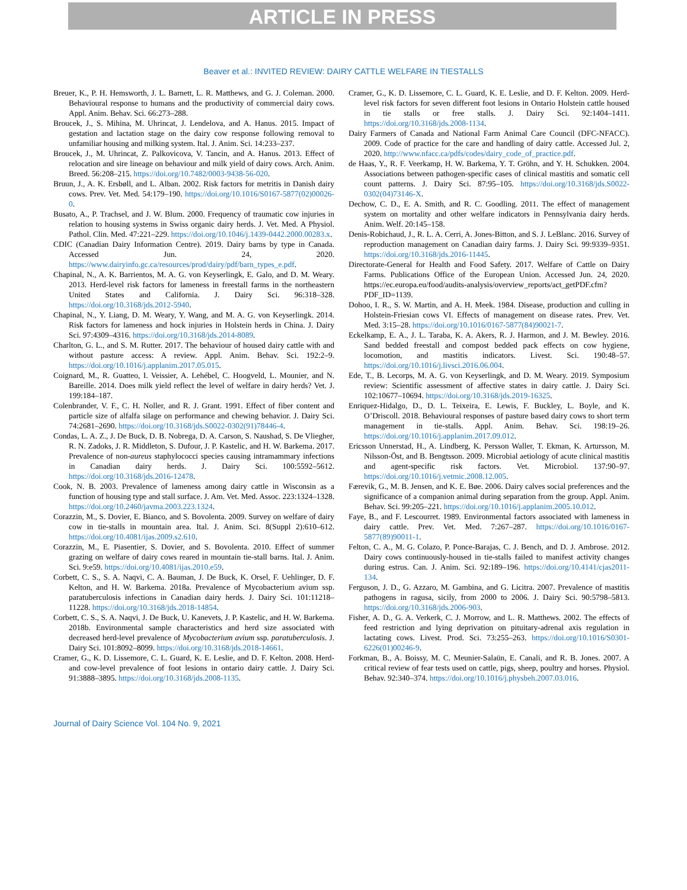ARTICLE IN PRESS
Beaver et al.: INVITED REVIEW: DAIRY CATTLE WELFARE IN TIESTALLS
Breuer, K., P. H. Hemsworth, J. L. Barnett, L. R. Matthews, and G. J. Coleman. 2000. Behavioural response to humans and the productivity of commercial dairy cows. Appl. Anim. Behav. Sci. 66:273–288.
Broucek, J., S. Mihina, M. Uhrincat, J. Lendelova, and A. Hanus. 2015. Impact of gestation and lactation stage on the dairy cow response following removal to unfamiliar housing and milking system. Ital. J. Anim. Sci. 14:233–237.
Broucek, J., M. Uhrincat, Z. Palkovicova, V. Tancin, and A. Hanus. 2013. Effect of relocation and sire lineage on behaviour and milk yield of dairy cows. Arch. Anim. Breed. 56:208–215. https://doi.org/10.7482/0003-9438-56-020.
Bruun, J., A. K. Ersbøll, and L. Alban. 2002. Risk factors for metritis in Danish dairy cows. Prev. Vet. Med. 54:179–190. https://doi.org/10.1016/S0167-5877(02)00026-0.
Busato, A., P. Trachsel, and J. W. Blum. 2000. Frequency of traumatic cow injuries in relation to housing systems in Swiss organic dairy herds. J. Vet. Med. A Physiol. Pathol. Clin. Med. 47:221–229. https://doi.org/10.1046/j.1439-0442.2000.00283.x.
CDIC (Canadian Dairy Information Centre). 2019. Dairy barns by type in Canada. Accessed Jun. 24, 2020. https://www.dairyinfo.gc.ca/resources/prod/dairy/pdf/barn_types_e.pdf.
Chapinal, N., A. K. Barrientos, M. A. G. von Keyserlingk, E. Galo, and D. M. Weary. 2013. Herd-level risk factors for lameness in freestall farms in the northeastern United States and California. J. Dairy Sci. 96:318–328. https://doi.org/10.3168/jds.2012-5940.
Chapinal, N., Y. Liang, D. M. Weary, Y. Wang, and M. A. G. von Keyserlingk. 2014. Risk factors for lameness and hock injuries in Holstein herds in China. J. Dairy Sci. 97:4309–4316. https://doi.org/10.3168/jds.2014-8089.
Charlton, G. L., and S. M. Rutter. 2017. The behaviour of housed dairy cattle with and without pasture access: A review. Appl. Anim. Behav. Sci. 192:2–9. https://doi.org/10.1016/j.applanim.2017.05.015.
Coignard, M., R. Guatteo, I. Veissier, A. Lehébel, C. Hoogveld, L. Mounier, and N. Bareille. 2014. Does milk yield reflect the level of welfare in dairy herds? Vet. J. 199:184–187.
Colenbrander, V. F., C. H. Noller, and R. J. Grant. 1991. Effect of fiber content and particle size of alfalfa silage on performance and chewing behavior. J. Dairy Sci. 74:2681–2690. https://doi.org/10.3168/jds.S0022-0302(91)78446-4.
Condas, L. A. Z., J. De Buck, D. B. Nobrega, D. A. Carson, S. Naushad, S. De Vliegher, R. N. Zadoks, J. R. Middleton, S. Dufour, J. P. Kastelic, and H. W. Barkema. 2017. Prevalence of non-aureus staphylococci species causing intramammary infections in Canadian dairy herds. J. Dairy Sci. 100:5592–5612. https://doi.org/10.3168/jds.2016-12478.
Cook, N. B. 2003. Prevalence of lameness among dairy cattle in Wisconsin as a function of housing type and stall surface. J. Am. Vet. Med. Assoc. 223:1324–1328. https://doi.org/10.2460/javma.2003.223.1324.
Corazzin, M., S. Dovier, E. Bianco, and S. Bovolenta. 2009. Survey on welfare of dairy cow in tie-stalls in mountain area. Ital. J. Anim. Sci. 8(Suppl 2):610–612. https://doi.org/10.4081/ijas.2009.s2.610.
Corazzin, M., E. Piasentier, S. Dovier, and S. Bovolenta. 2010. Effect of summer grazing on welfare of dairy cows reared in mountain tie-stall barns. Ital. J. Anim. Sci. 9:e59. https://doi.org/10.4081/ijas.2010.e59.
Corbett, C. S., S. A. Naqvi, C. A. Bauman, J. De Buck, K. Orsel, F. Uehlinger, D. F. Kelton, and H. W. Barkema. 2018a. Prevalence of Mycobacterium avium ssp. paratuberculosis infections in Canadian dairy herds. J. Dairy Sci. 101:11218–11228. https://doi.org/10.3168/jds.2018-14854.
Corbett, C. S., S. A. Naqvi, J. De Buck, U. Kanevets, J. P. Kastelic, and H. W. Barkema. 2018b. Environmental sample characteristics and herd size associated with decreased herd-level prevalence of Mycobacterium avium ssp. paratuberculosis. J. Dairy Sci. 101:8092–8099. https://doi.org/10.3168/jds.2018-14661.
Cramer, G., K. D. Lissemore, C. L. Guard, K. E. Leslie, and D. F. Kelton. 2008. Herd- and cow-level prevalence of foot lesions in ontario dairy cattle. J. Dairy Sci. 91:3888–3895. https://doi.org/10.3168/jds.2008-1135.
Cramer, G., K. D. Lissemore, C. L. Guard, K. E. Leslie, and D. F. Kelton. 2009. Herd-level risk factors for seven different foot lesions in Ontario Holstein cattle housed in tie stalls or free stalls. J. Dairy Sci. 92:1404–1411. https://doi.org/10.3168/jds.2008-1134.
Dairy Farmers of Canada and National Farm Animal Care Council (DFC-NFACC). 2009. Code of practice for the care and handling of dairy cattle. Accessed Jul. 2, 2020. http://www.nfacc.ca/pdfs/codes/dairy_code_of_practice.pdf.
de Haas, Y., R. F. Veerkamp, H. W. Barkema, Y. T. Gröhn, and Y. H. Schukken. 2004. Associations between pathogen-specific cases of clinical mastitis and somatic cell count patterns. J. Dairy Sci. 87:95–105. https://doi.org/10.3168/jds.S0022-0302(04)73146-X.
Dechow, C. D., E. A. Smith, and R. C. Goodling. 2011. The effect of management system on mortality and other welfare indicators in Pennsylvania dairy herds. Anim. Welf. 20:145–158.
Denis-Robichaud, J., R. L. A. Cerri, A. Jones-Bitton, and S. J. LeBlanc. 2016. Survey of reproduction management on Canadian dairy farms. J. Dairy Sci. 99:9339–9351. https://doi.org/10.3168/jds.2016-11445.
Directorate-General for Health and Food Safety. 2017. Welfare of Cattle on Dairy Farms. Publications Office of the European Union. Accessed Jun. 24, 2020. https://ec.europa.eu/food/audits-analysis/overview_reports/act_getPDF.cfm?PDF_ID=1139.
Dohoo, I. R., S. W. Martin, and A. H. Meek. 1984. Disease, production and culling in Holstein-Friesian cows VI. Effects of management on disease rates. Prev. Vet. Med. 3:15–28. https://doi.org/10.1016/0167-5877(84)90021-7.
Eckelkamp, E. A., J. L. Taraba, K. A. Akers, R. J. Harmon, and J. M. Bewley. 2016. Sand bedded freestall and compost bedded pack effects on cow hygiene, locomotion, and mastitis indicators. Livest. Sci. 190:48–57. https://doi.org/10.1016/j.livsci.2016.06.004.
Ede, T., B. Lecorps, M. A. G. von Keyserlingk, and D. M. Weary. 2019. Symposium review: Scientific assessment of affective states in dairy cattle. J. Dairy Sci. 102:10677–10694. https://doi.org/10.3168/jds.2019-16325.
Enriquez-Hidalgo, D., D. L. Teixeira, E. Lewis, F. Buckley, L. Boyle, and K. O’Driscoll. 2018. Behavioural responses of pasture based dairy cows to short term management in tie-stalls. Appl. Anim. Behav. Sci. 198:19–26. https://doi.org/10.1016/j.applanim.2017.09.012.
Ericsson Unnerstad, H., A. Lindberg, K. Persson Waller, T. Ekman, K. Artursson, M. Nilsson-Öst, and B. Bengtsson. 2009. Microbial aetiology of acute clinical mastitis and agent-specific risk factors. Vet. Microbiol. 137:90–97. https://doi.org/10.1016/j.vetmic.2008.12.005.
Færevik, G., M. B. Jensen, and K. E. Bøe. 2006. Dairy calves social preferences and the significance of a companion animal during separation from the group. Appl. Anim. Behav. Sci. 99:205–221. https://doi.org/10.1016/j.applanim.2005.10.012.
Faye, B., and F. Lescourret. 1989. Environmental factors associated with lameness in dairy cattle. Prev. Vet. Med. 7:267–287. https://doi.org/10.1016/0167-5877(89)90011-1.
Felton, C. A., M. G. Colazo, P. Ponce-Barajas, C. J. Bench, and D. J. Ambrose. 2012. Dairy cows continuously-housed in tie-stalls failed to manifest activity changes during estrus. Can. J. Anim. Sci. 92:189–196. https://doi.org/10.4141/cjas2011-134.
Ferguson, J. D., G. Azzaro, M. Gambina, and G. Licitra. 2007. Prevalence of mastitis pathogens in ragusa, sicily, from 2000 to 2006. J. Dairy Sci. 90:5798–5813. https://doi.org/10.3168/jds.2006-903.
Fisher, A. D., G. A. Verkerk, C. J. Morrow, and L. R. Matthews. 2002. The effects of feed restriction and lying deprivation on pituitary-adrenal axis regulation in lactating cows. Livest. Prod. Sci. 73:255–263. https://doi.org/10.1016/S0301-6226(01)00246-9.
Forkman, B., A. Boissy, M. C. Meunier-Salaün, E. Canali, and R. B. Jones. 2007. A critical review of fear tests used on cattle, pigs, sheep, poultry and horses. Physiol. Behav. 92:340–374. https://doi.org/10.1016/j.physbeh.2007.03.016.
Journal of Dairy Science Vol. 104 No. 9, 2021